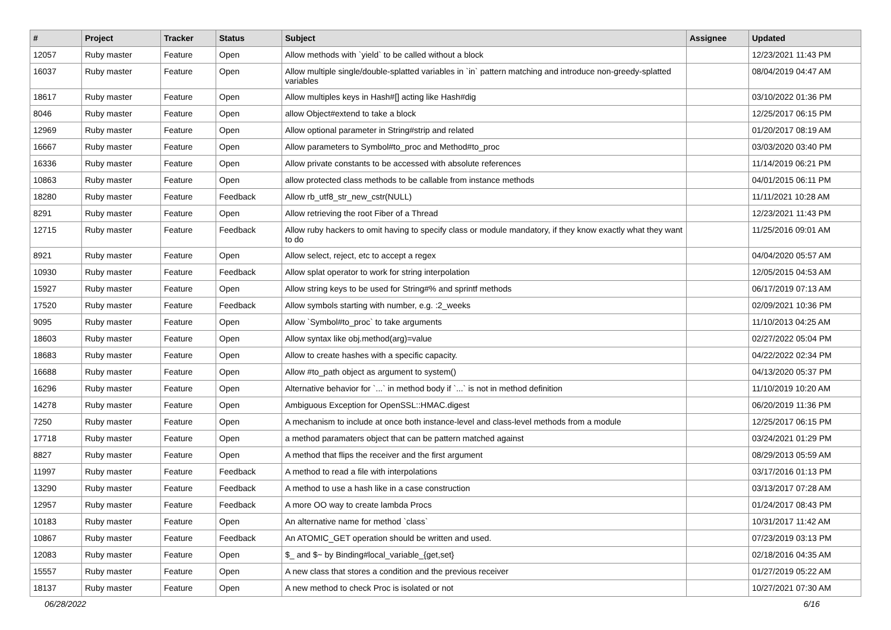| # | Project | Tracker | Status | Subject | Assignee | Updated |
| --- | --- | --- | --- | --- | --- | --- |
| 12057 | Ruby master | Feature | Open | Allow methods with `yield` to be called without a block | | 12/23/2021 11:43 PM |
| 16037 | Ruby master | Feature | Open | Allow multiple single/double-splatted variables in `in` pattern matching and introduce non-greedy-splatted variables | | 08/04/2019 04:47 AM |
| 18617 | Ruby master | Feature | Open | Allow multiples keys in Hash#[] acting like Hash#dig | | 03/10/2022 01:36 PM |
| 8046 | Ruby master | Feature | Open | allow Object#extend to take a block | | 12/25/2017 06:15 PM |
| 12969 | Ruby master | Feature | Open | Allow optional parameter in String#strip and related | | 01/20/2017 08:19 AM |
| 16667 | Ruby master | Feature | Open | Allow parameters to Symbol#to_proc and Method#to_proc | | 03/03/2020 03:40 PM |
| 16336 | Ruby master | Feature | Open | Allow private constants to be accessed with absolute references | | 11/14/2019 06:21 PM |
| 10863 | Ruby master | Feature | Open | allow protected class methods to be callable from instance methods | | 04/01/2015 06:11 PM |
| 18280 | Ruby master | Feature | Feedback | Allow rb_utf8_str_new_cstr(NULL) | | 11/11/2021 10:28 AM |
| 8291 | Ruby master | Feature | Open | Allow retrieving the root Fiber of a Thread | | 12/23/2021 11:43 PM |
| 12715 | Ruby master | Feature | Feedback | Allow ruby hackers to omit having to specify class or module mandatory, if they know exactly what they want to do | | 11/25/2016 09:01 AM |
| 8921 | Ruby master | Feature | Open | Allow select, reject, etc to accept a regex | | 04/04/2020 05:57 AM |
| 10930 | Ruby master | Feature | Feedback | Allow splat operator to work for string interpolation | | 12/05/2015 04:53 AM |
| 15927 | Ruby master | Feature | Open | Allow string keys to be used for String#% and sprintf methods | | 06/17/2019 07:13 AM |
| 17520 | Ruby master | Feature | Feedback | Allow symbols starting with number, e.g. :2_weeks | | 02/09/2021 10:36 PM |
| 9095 | Ruby master | Feature | Open | Allow `Symbol#to_proc` to take arguments | | 11/10/2013 04:25 AM |
| 18603 | Ruby master | Feature | Open | Allow syntax like obj.method(arg)=value | | 02/27/2022 05:04 PM |
| 18683 | Ruby master | Feature | Open | Allow to create hashes with a specific capacity. | | 04/22/2022 02:34 PM |
| 16688 | Ruby master | Feature | Open | Allow #to_path object as argument to system() | | 04/13/2020 05:37 PM |
| 16296 | Ruby master | Feature | Open | Alternative behavior for `...` in method body if `...` is not in method definition | | 11/10/2019 10:20 AM |
| 14278 | Ruby master | Feature | Open | Ambiguous Exception for OpenSSL::HMAC.digest | | 06/20/2019 11:36 PM |
| 7250 | Ruby master | Feature | Open | A mechanism to include at once both instance-level and class-level methods from a module | | 12/25/2017 06:15 PM |
| 17718 | Ruby master | Feature | Open | a method paramaters object that can be pattern matched against | | 03/24/2021 01:29 PM |
| 8827 | Ruby master | Feature | Open | A method that flips the receiver and the first argument | | 08/29/2013 05:59 AM |
| 11997 | Ruby master | Feature | Feedback | A method to read a file with interpolations | | 03/17/2016 01:13 PM |
| 13290 | Ruby master | Feature | Feedback | A method to use a hash like in a case construction | | 03/13/2017 07:28 AM |
| 12957 | Ruby master | Feature | Feedback | A more OO way to create lambda Procs | | 01/24/2017 08:43 PM |
| 10183 | Ruby master | Feature | Open | An alternative name for method `class` | | 10/31/2017 11:42 AM |
| 10867 | Ruby master | Feature | Feedback | An ATOMIC_GET operation should be written and used. | | 07/23/2019 03:13 PM |
| 12083 | Ruby master | Feature | Open | $_ and $~ by Binding#local_variable_{get,set} | | 02/18/2016 04:35 AM |
| 15557 | Ruby master | Feature | Open | A new class that stores a condition and the previous receiver | | 01/27/2019 05:22 AM |
| 18137 | Ruby master | Feature | Open | A new method to check Proc is isolated or not | | 10/27/2021 07:30 AM |
06/28/2022 6/16